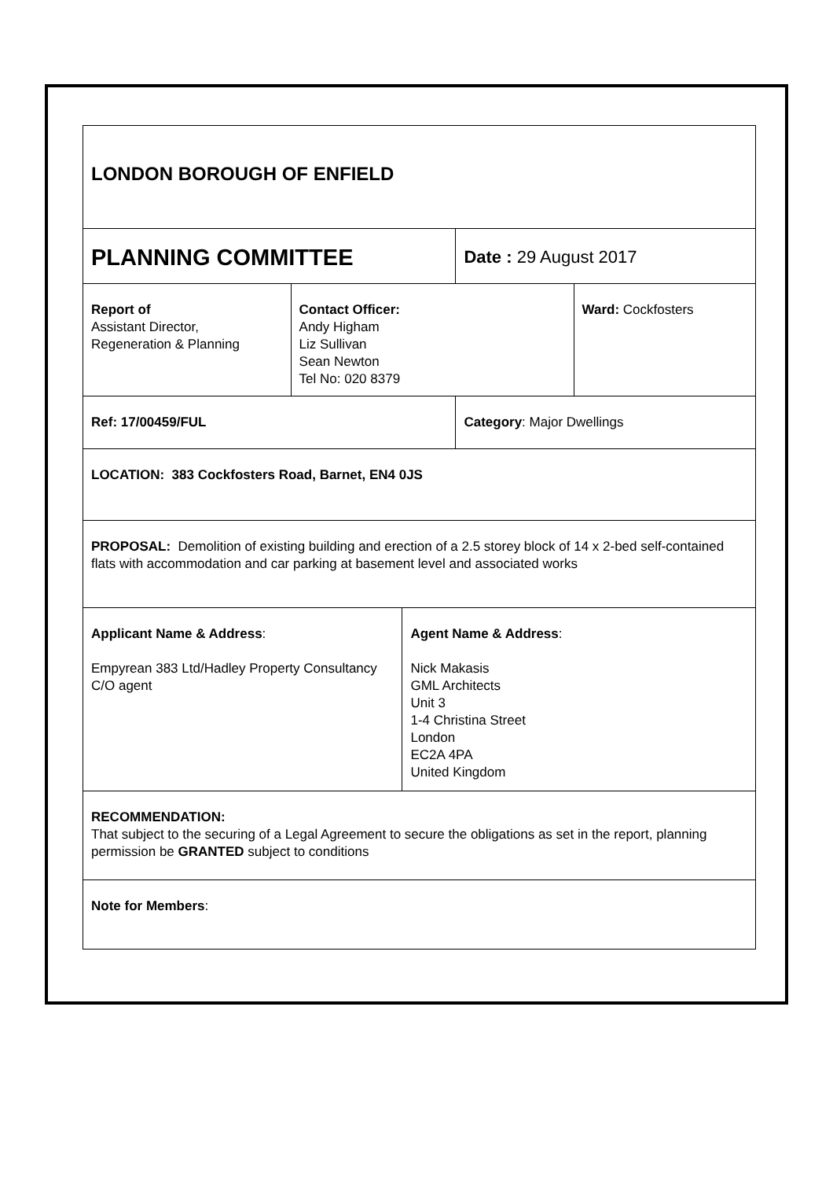| LONDON BOROUGH OF ENFIELD | | | | |
| PLANNING COMMITTEE | | | Date : 29 August 2017 | |
| Report of Assistant Director, Regeneration & Planning | Contact Officer: Andy Higham Liz Sullivan Sean Newton Tel No: 020 8379 | | | Ward: Cockfosters |
| Ref: 17/00459/FUL | | | Category : Major Dwellings | |
| LOCATION: 383 Cockfosters Road, Barnet, EN4 0JS | | | | |
| PROPOSAL: Demolition of existing building and erection of a 2.5 storey block of 14 x 2-bed self-contained flats with accommodation and car parking at basement level and associated works | | | | |
| Applicant Name & Address : Empyrean 383 Ltd/Hadley Property Consultancy C/O agent | | Agent Name & Address : Nick Makasis GML Architects Unit 3 1-4 Christina Street London EC2A 4PA United Kingdom | | |
| RECOMMENDATION: That subject to the securing of a Legal Agreement to secure the obligations as set in the report, planning permission be GRANTED subject to conditions | | | | |
| Note for Members : | | | | |